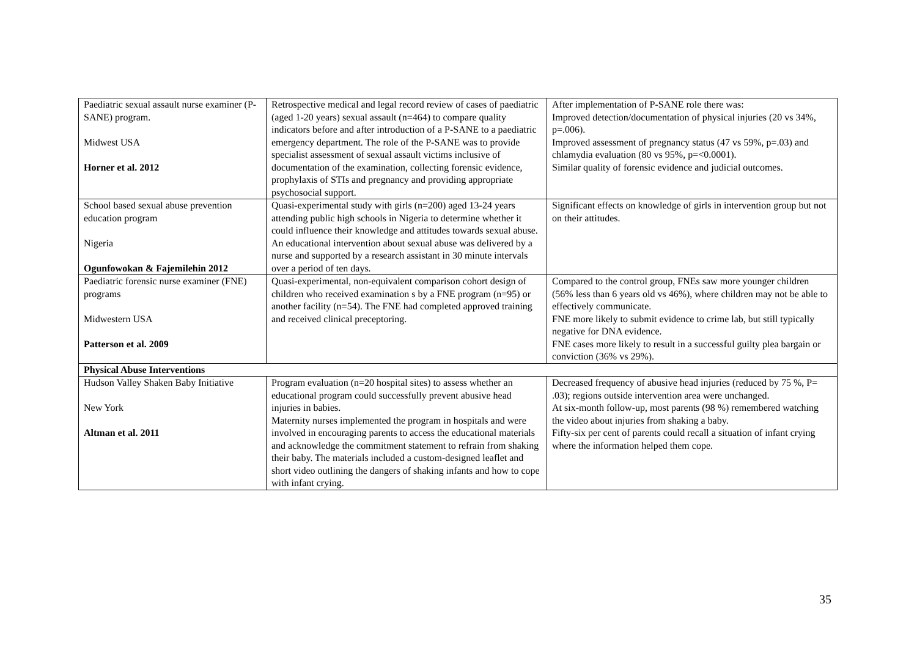| Paediatric sexual assault nurse examiner (P-SANE) program. Midwest USA Horner et al. 2012 | Retrospective medical and legal record review of cases of paediatric (aged 1-20 years) sexual assault (n=464) to compare quality indicators before and after introduction of a P-SANE to a paediatric emergency department. The role of the P-SANE was to provide specialist assessment of sexual assault victims inclusive of documentation of the examination, collecting forensic evidence, prophylaxis of STIs and pregnancy and providing appropriate psychosocial support. | After implementation of P-SANE role there was: Improved detection/documentation of physical injuries (20 vs 34%, p=.006). Improved assessment of pregnancy status (47 vs 59%, p=.03) and chlamydia evaluation (80 vs 95%, p=<0.0001). Similar quality of forensic evidence and judicial outcomes. |
| School based sexual abuse prevention education program Nigeria Ogunfowokan & Fajemilehin 2012 | Quasi-experimental study with girls (n=200) aged 13-24 years attending public high schools in Nigeria to determine whether it could influence their knowledge and attitudes towards sexual abuse. An educational intervention about sexual abuse was delivered by a nurse and supported by a research assistant in 30 minute intervals over a period of ten days. | Significant effects on knowledge of girls in intervention group but not on their attitudes. |
| Paediatric forensic nurse examiner (FNE) programs Midwestern USA Patterson et al. 2009 | Quasi-experimental, non-equivalent comparison cohort design of children who received examination s by a FNE program (n=95) or another facility (n=54). The FNE had completed approved training and received clinical preceptoring. | Compared to the control group, FNEs saw more younger children (56% less than 6 years old vs 46%), where children may not be able to effectively communicate. FNE more likely to submit evidence to crime lab, but still typically negative for DNA evidence. FNE cases more likely to result in a successful guilty plea bargain or conviction (36% vs 29%). |
| Physical Abuse Interventions | | |
| Hudson Valley Shaken Baby Initiative New York Altman et al. 2011 | Program evaluation (n=20 hospital sites) to assess whether an educational program could successfully prevent abusive head injuries in babies. Maternity nurses implemented the program in hospitals and were involved in encouraging parents to access the educational materials and acknowledge the commitment statement to refrain from shaking their baby. The materials included a custom-designed leaflet and short video outlining the dangers of shaking infants and how to cope with infant crying. | Decreased frequency of abusive head injuries (reduced by 75 %, P= .03); regions outside intervention area were unchanged. At six-month follow-up, most parents (98 %) remembered watching the video about injuries from shaking a baby. Fifty-six per cent of parents could recall a situation of infant crying where the information helped them cope. |
35